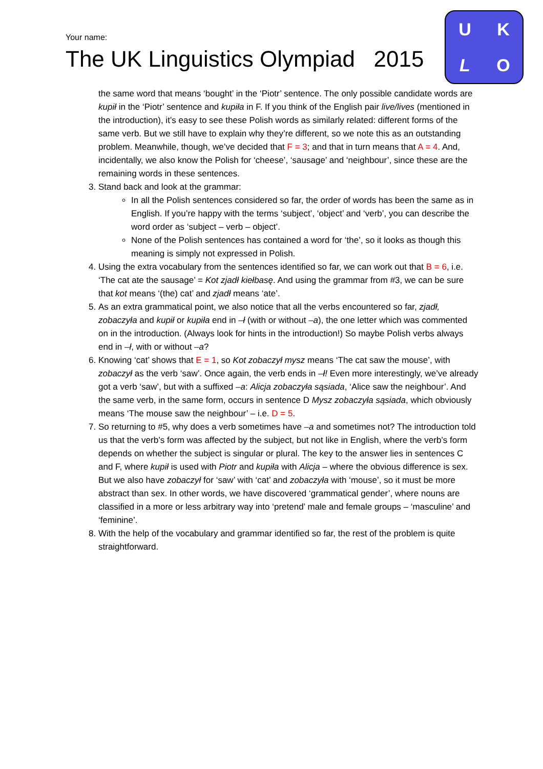Your name:
The UK Linguistics Olympiad 2015
UKLO
the same word that means ‘bought’ in the ‘Piotr’ sentence. The only possible candidate words are kupił in the ‘Piotr’ sentence and kupiła in F. If you think of the English pair live/lives (mentioned in the introduction), it’s easy to see these Polish words as similarly related: different forms of the same verb. But we still have to explain why they’re different, so we note this as an outstanding problem. Meanwhile, though, we’ve decided that F = 3; and that in turn means that A = 4. And, incidentally, we also know the Polish for ‘cheese’, ‘sausage’ and ‘neighbour’, since these are the remaining words in these sentences.
3. Stand back and look at the grammar:
In all the Polish sentences considered so far, the order of words has been the same as in English. If you’re happy with the terms ‘subject’, ‘object’ and ‘verb’, you can describe the word order as ‘subject – verb – object’.
None of the Polish sentences has contained a word for ‘the’, so it looks as though this meaning is simply not expressed in Polish.
4. Using the extra vocabulary from the sentences identified so far, we can work out that B = 6, i.e. ‘The cat ate the sausage’ = Kot zjadł kiełbasę. And using the grammar from #3, we can be sure that kot means ‘(the) cat’ and zjadł means ‘ate’.
5. As an extra grammatical point, we also notice that all the verbs encountered so far, zjadł, zobaczyła and kupił or kupiła end in –ł (with or without –a), the one letter which was commented on in the introduction. (Always look for hints in the introduction!) So maybe Polish verbs always end in –ł, with or without –a?
6. Knowing ‘cat’ shows that E = 1, so Kot zobaczył mysz means ‘The cat saw the mouse’, with zobaczył as the verb ‘saw’. Once again, the verb ends in –ł! Even more interestingly, we’ve already got a verb ‘saw’, but with a suffixed –a: Alicja zobaczyła sąsiada, ‘Alice saw the neighbour’. And the same verb, in the same form, occurs in sentence D Mysz zobaczyła sąsiada, which obviously means ‘The mouse saw the neighbour’ – i.e. D = 5.
7. So returning to #5, why does a verb sometimes have –a and sometimes not? The introduction told us that the verb’s form was affected by the subject, but not like in English, where the verb’s form depends on whether the subject is singular or plural. The key to the answer lies in sentences C and F, where kupił is used with Piotr and kupiła with Alicja – where the obvious difference is sex. But we also have zobaczył for ‘saw’ with ‘cat’ and zobaczyła with ‘mouse’, so it must be more abstract than sex. In other words, we have discovered ‘grammatical gender’, where nouns are classified in a more or less arbitrary way into ‘pretend’ male and female groups – ‘masculine’ and ‘feminine’.
8. With the help of the vocabulary and grammar identified so far, the rest of the problem is quite straightforward.